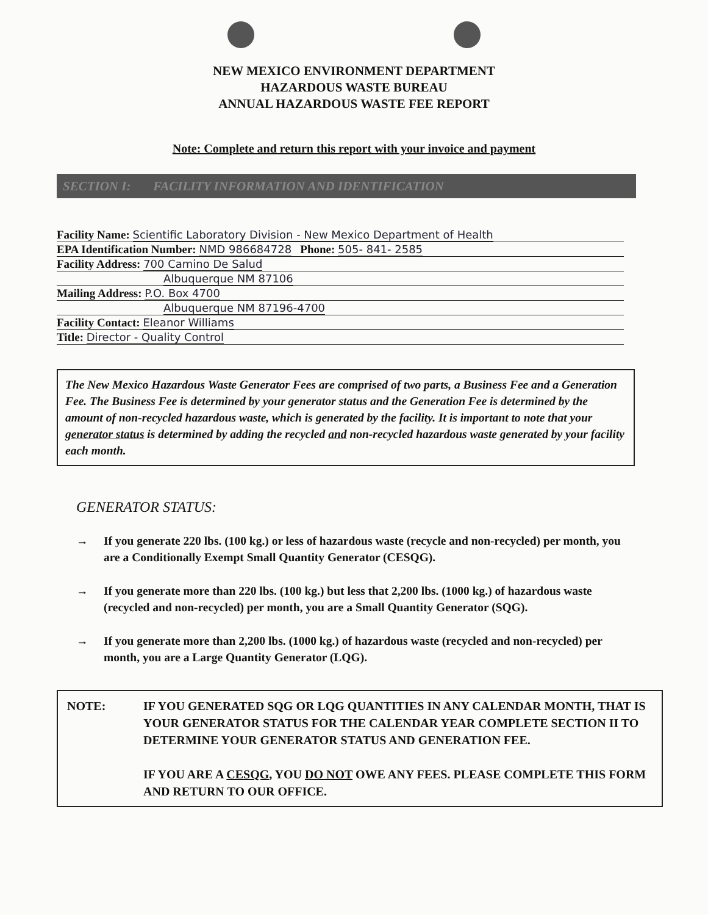NEW MEXICO ENVIRONMENT DEPARTMENT
HAZARDOUS WASTE BUREAU
ANNUAL HAZARDOUS WASTE FEE REPORT
Note: Complete and return this report with your invoice and payment
SECTION I: FACILITY INFORMATION AND IDENTIFICATION
Facility Name: Scientific Laboratory Division - New Mexico Department of Health
EPA Identification Number: NMD 986684728 Phone: 505- 841- 2585
Facility Address: 700 Camino De Salud
Albuquerque NM 87106
Mailing Address: P.O. Box 4700
Albuquerque NM 87196-4700
Facility Contact: Eleanor Williams
Title: Director - Quality Control
The New Mexico Hazardous Waste Generator Fees are comprised of two parts, a Business Fee and a Generation Fee. The Business Fee is determined by your generator status and the Generation Fee is determined by the amount of non-recycled hazardous waste, which is generated by the facility. It is important to note that your generator status is determined by adding the recycled and non-recycled hazardous waste generated by your facility each month.
GENERATOR STATUS:
→ If you generate 220 lbs. (100 kg.) or less of hazardous waste (recycle and non-recycled) per month, you are a Conditionally Exempt Small Quantity Generator (CESQG).
→ If you generate more than 220 lbs. (100 kg.) but less that 2,200 lbs. (1000 kg.) of hazardous waste (recycled and non-recycled) per month, you are a Small Quantity Generator (SQG).
→ If you generate more than 2,200 lbs. (1000 kg.) of hazardous waste (recycled and non-recycled) per month, you are a Large Quantity Generator (LQG).
NOTE: IF YOU GENERATED SQG OR LQG QUANTITIES IN ANY CALENDAR MONTH, THAT IS YOUR GENERATOR STATUS FOR THE CALENDAR YEAR COMPLETE SECTION II TO DETERMINE YOUR GENERATOR STATUS AND GENERATION FEE.
IF YOU ARE A CESQG, YOU DO NOT OWE ANY FEES. PLEASE COMPLETE THIS FORM AND RETURN TO OUR OFFICE.